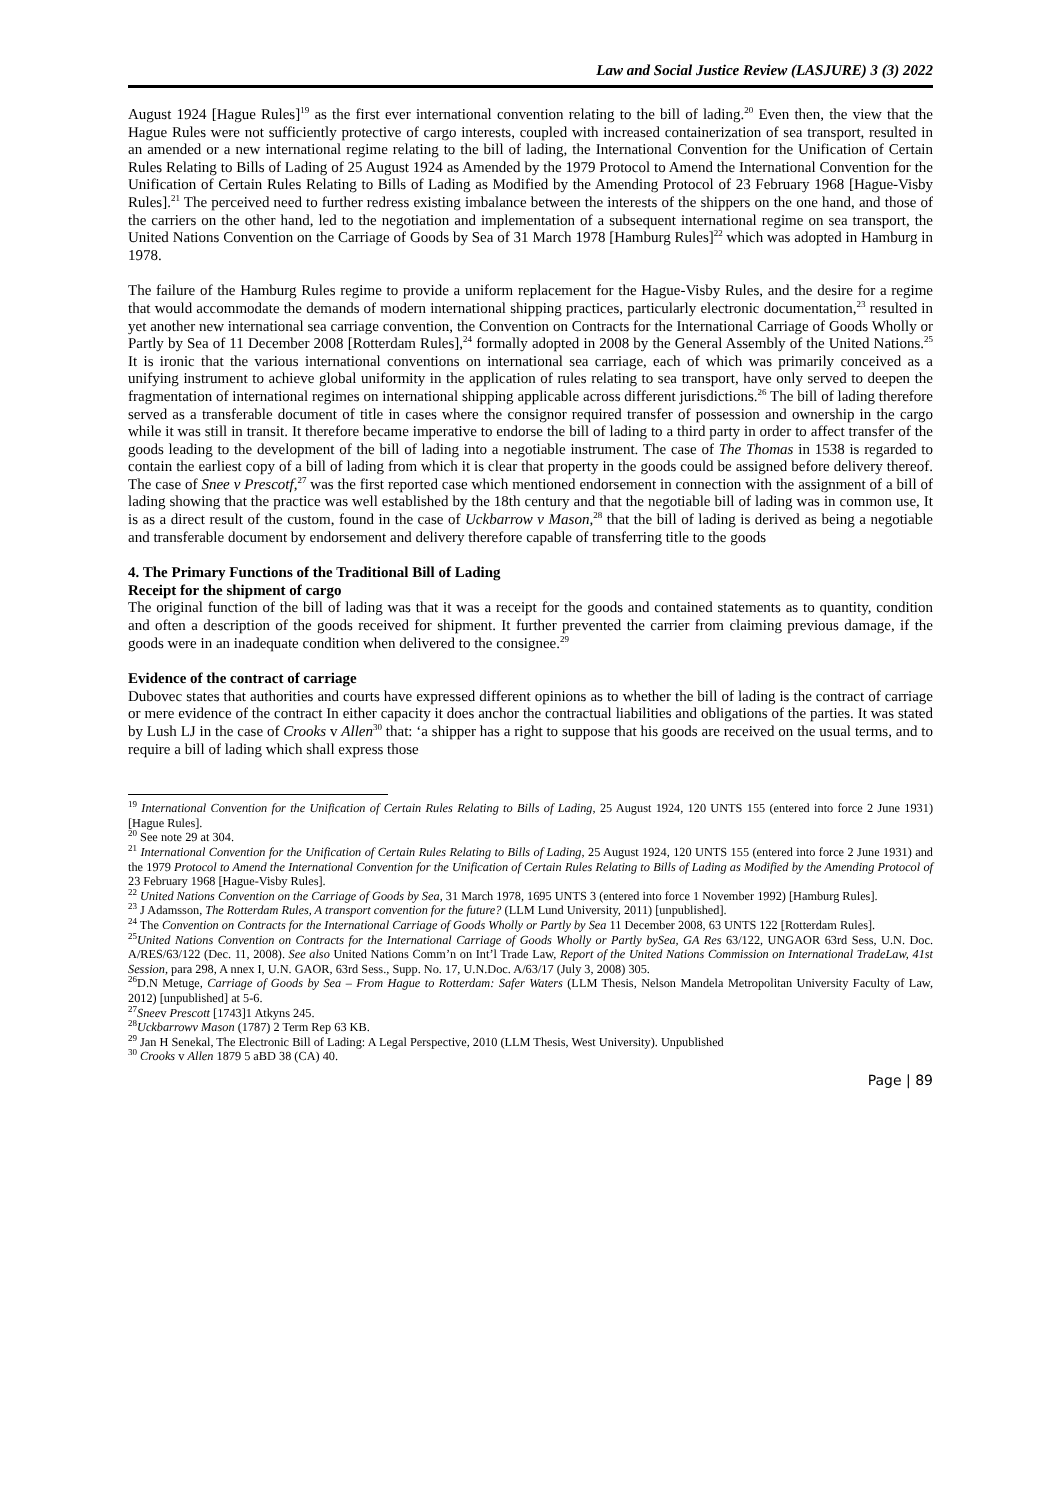Law and Social Justice Review (LASJURE) 3 (3) 2022
August 1924 [Hague Rules]<sup>19</sup> as the first ever international convention relating to the bill of lading.<sup>20</sup> Even then, the view that the Hague Rules were not sufficiently protective of cargo interests, coupled with increased containerization of sea transport, resulted in an amended or a new international regime relating to the bill of lading, the International Convention for the Unification of Certain Rules Relating to Bills of Lading of 25 August 1924 as Amended by the 1979 Protocol to Amend the International Convention for the Unification of Certain Rules Relating to Bills of Lading as Modified by the Amending Protocol of 23 February 1968 [Hague-Visby Rules].<sup>21</sup> The perceived need to further redress existing imbalance between the interests of the shippers on the one hand, and those of the carriers on the other hand, led to the negotiation and implementation of a subsequent international regime on sea transport, the United Nations Convention on the Carriage of Goods by Sea of 31 March 1978 [Hamburg Rules]<sup>22</sup> which was adopted in Hamburg in 1978.
The failure of the Hamburg Rules regime to provide a uniform replacement for the Hague-Visby Rules, and the desire for a regime that would accommodate the demands of modern international shipping practices, particularly electronic documentation,<sup>23</sup> resulted in yet another new international sea carriage convention, the Convention on Contracts for the International Carriage of Goods Wholly or Partly by Sea of 11 December 2008 [Rotterdam Rules],<sup>24</sup> formally adopted in 2008 by the General Assembly of the United Nations.<sup>25</sup> It is ironic that the various international conventions on international sea carriage, each of which was primarily conceived as a unifying instrument to achieve global uniformity in the application of rules relating to sea transport, have only served to deepen the fragmentation of international regimes on international shipping applicable across different jurisdictions.<sup>26</sup> The bill of lading therefore served as a transferable document of title in cases where the consignor required transfer of possession and ownership in the cargo while it was still in transit. It therefore became imperative to endorse the bill of lading to a third party in order to affect transfer of the goods leading to the development of the bill of lading into a negotiable instrument. The case of The Thomas in 1538 is regarded to contain the earliest copy of a bill of lading from which it is clear that property in the goods could be assigned before delivery thereof. The case of Snee v Prescotf,<sup>27</sup> was the first reported case which mentioned endorsement in connection with the assignment of a bill of lading showing that the practice was well established by the 18th century and that the negotiable bill of lading was in common use, It is as a direct result of the custom, found in the case of Uckbarrow v Mason,<sup>28</sup> that the bill of lading is derived as being a negotiable and transferable document by endorsement and delivery therefore capable of transferring title to the goods
4. The Primary Functions of the Traditional Bill of Lading
Receipt for the shipment of cargo
The original function of the bill of lading was that it was a receipt for the goods and contained statements as to quantity, condition and often a description of the goods received for shipment. It further prevented the carrier from claiming previous damage, if the goods were in an inadequate condition when delivered to the consignee.<sup>29</sup>
Evidence of the contract of carriage
Dubovec states that authorities and courts have expressed different opinions as to whether the bill of lading is the contract of carriage or mere evidence of the contract In either capacity it does anchor the contractual liabilities and obligations of the parties. It was stated by Lush LJ in the case of Crooks v Allen<sup>30</sup> that: ‘a shipper has a right to suppose that his goods are received on the usual terms, and to require a bill of lading which shall express those
<sup>19</sup> International Convention for the Unification of Certain Rules Relating to Bills of Lading, 25 August 1924, 120 UNTS 155 (entered into force 2 June 1931) [Hague Rules].
<sup>20</sup> See note 29 at 304.
<sup>21</sup> International Convention for the Unification of Certain Rules Relating to Bills of Lading, 25 August 1924, 120 UNTS 155 (entered into force 2 June 1931) and the 1979 Protocol to Amend the International Convention for the Unification of Certain Rules Relating to Bills of Lading as Modified by the Amending Protocol of 23 February 1968 [Hague-Visby Rules].
<sup>22</sup> United Nations Convention on the Carriage of Goods by Sea, 31 March 1978, 1695 UNTS 3 (entered into force 1 November 1992) [Hamburg Rules].
<sup>23</sup> J Adamsson, The Rotterdam Rules, A transport convention for the future? (LLM Lund University, 2011) [unpublished].
<sup>24</sup> The Convention on Contracts for the International Carriage of Goods Wholly or Partly by Sea 11 December 2008, 63 UNTS 122 [Rotterdam Rules].
<sup>25</sup> United Nations Convention on Contracts for the International Carriage of Goods Wholly or Partly bySea, GA Res 63/122, UNGAOR 63rd Sess, U.N. Doc. A/RES/63/122 (Dec. 11, 2008). See also United Nations Comm’n on Int’l Trade Law, Report of the United Nations Commission on International TradeLaw, 41st Session, para 298, A nnex I, U.N. GAOR, 63rd Sess., Supp. No. 17, U.N.Doc. A/63/17 (July 3, 2008) 305.
<sup>26</sup> D.N Metuge, Carriage of Goods by Sea – From Hague to Rotterdam: Safer Waters (LLM Thesis, Nelson Mandela Metropolitan University Faculty of Law, 2012) [unpublished] at 5-6.
<sup>27</sup> Sneev Prescott [1743]1 Atkyns 245.
<sup>28</sup> Uckbarrowv Mason (1787) 2 Term Rep 63 KB.
<sup>29</sup> Jan H Senekal, The Electronic Bill of Lading: A Legal Perspective, 2010 (LLM Thesis, West University). Unpublished
<sup>30</sup> Crooks v Allen 1879 5 aBD 38 (CA) 40.
Page | 89